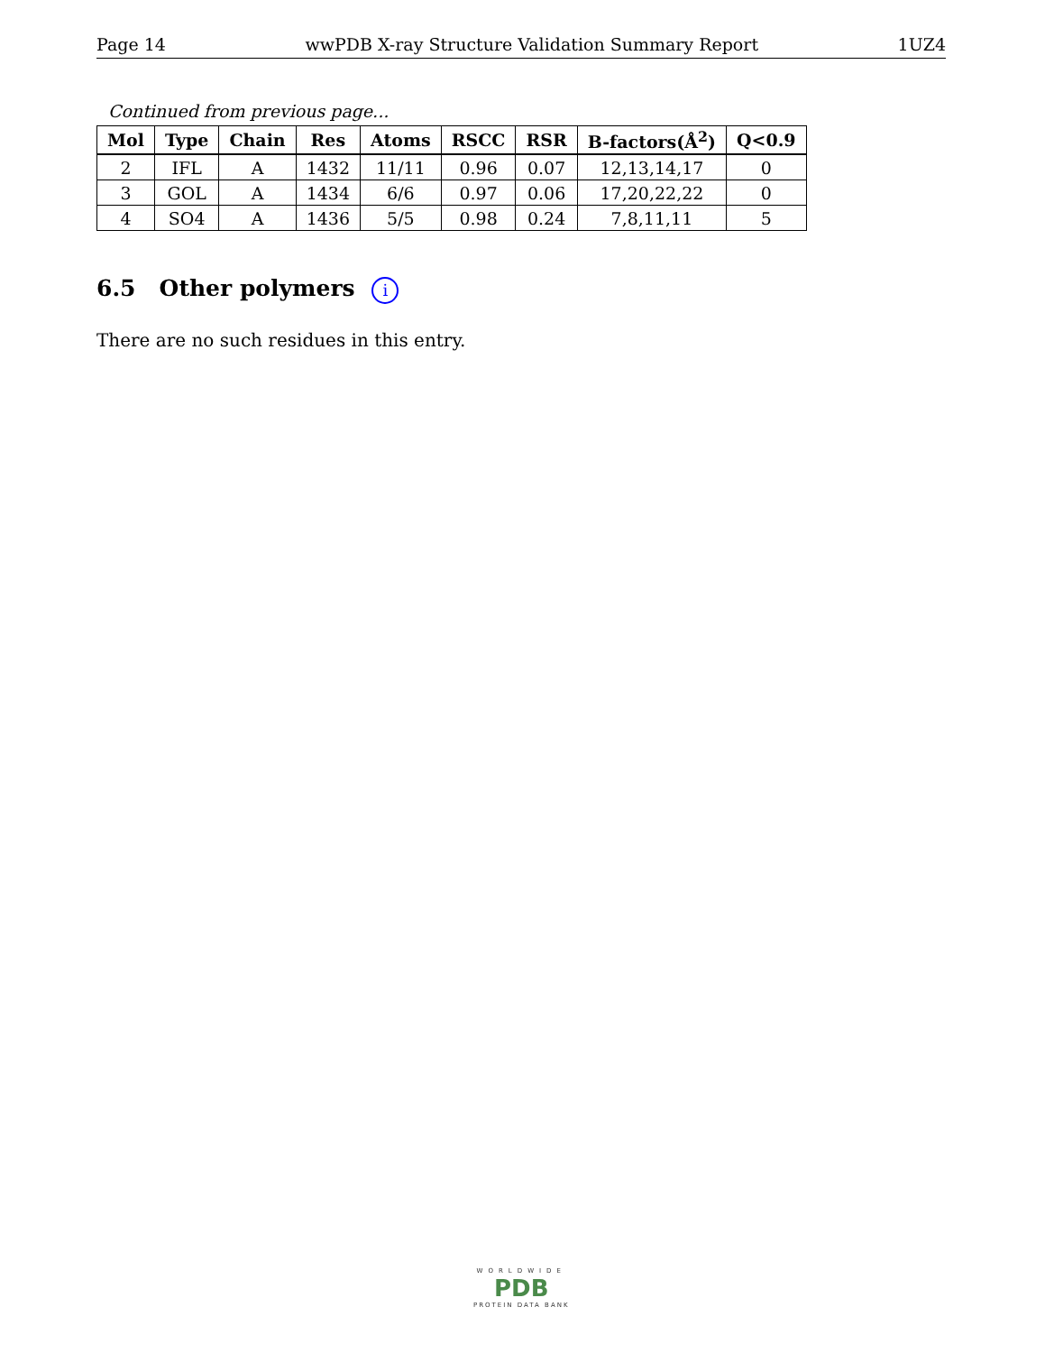Page 14 wwPDB X-ray Structure Validation Summary Report 1UZ4
Continued from previous page...
| Mol | Type | Chain | Res | Atoms | RSCC | RSR | B-factors(Å<sup>2</sup>) | Q<0.9 |
| --- | --- | --- | --- | --- | --- | --- | --- | --- |
| 2 | IFL | A | 1432 | 11/11 | 0.96 | 0.07 | 12,13,14,17 | 0 |
| 3 | GOL | A | 1434 | 6/6 | 0.97 | 0.06 | 17,20,22,22 | 0 |
| 4 | SO4 | A | 1436 | 5/5 | 0.98 | 0.24 | 7,8,11,11 | 5 |
6.5 Other polymers i
There are no such residues in this entry.
WORLDWIDE
PDB
PROTEIN DATA BANK